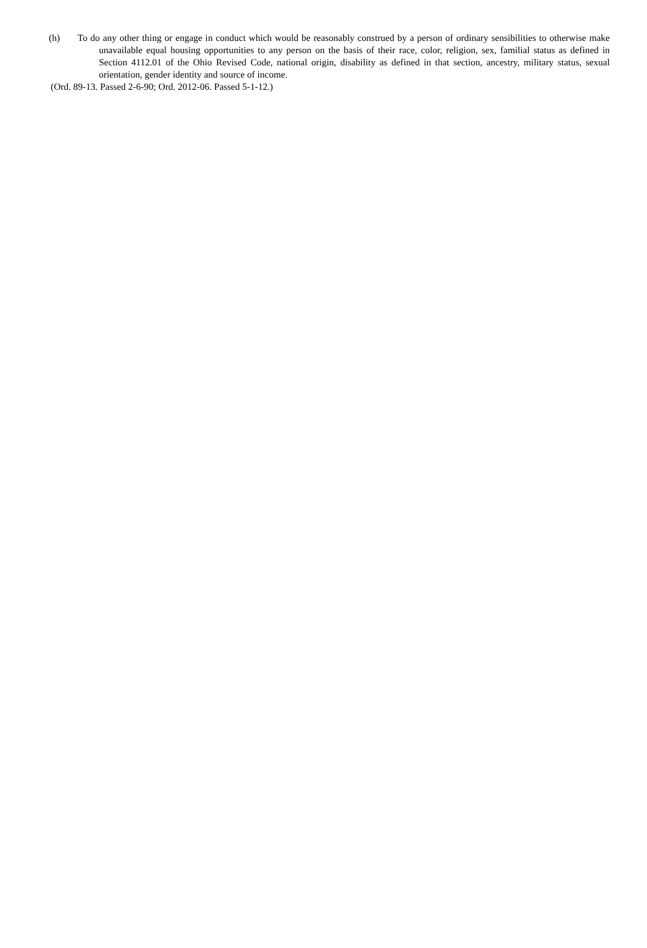(h) To do any other thing or engage in conduct which would be reasonably construed by a person of ordinary sensibilities to otherwise make unavailable equal housing opportunities to any person on the basis of their race, color, religion, sex, familial status as defined in Section 4112.01 of the Ohio Revised Code, national origin, disability as defined in that section, ancestry, military status, sexual orientation, gender identity and source of income.
(Ord. 89-13. Passed 2-6-90; Ord. 2012-06. Passed 5-1-12.)